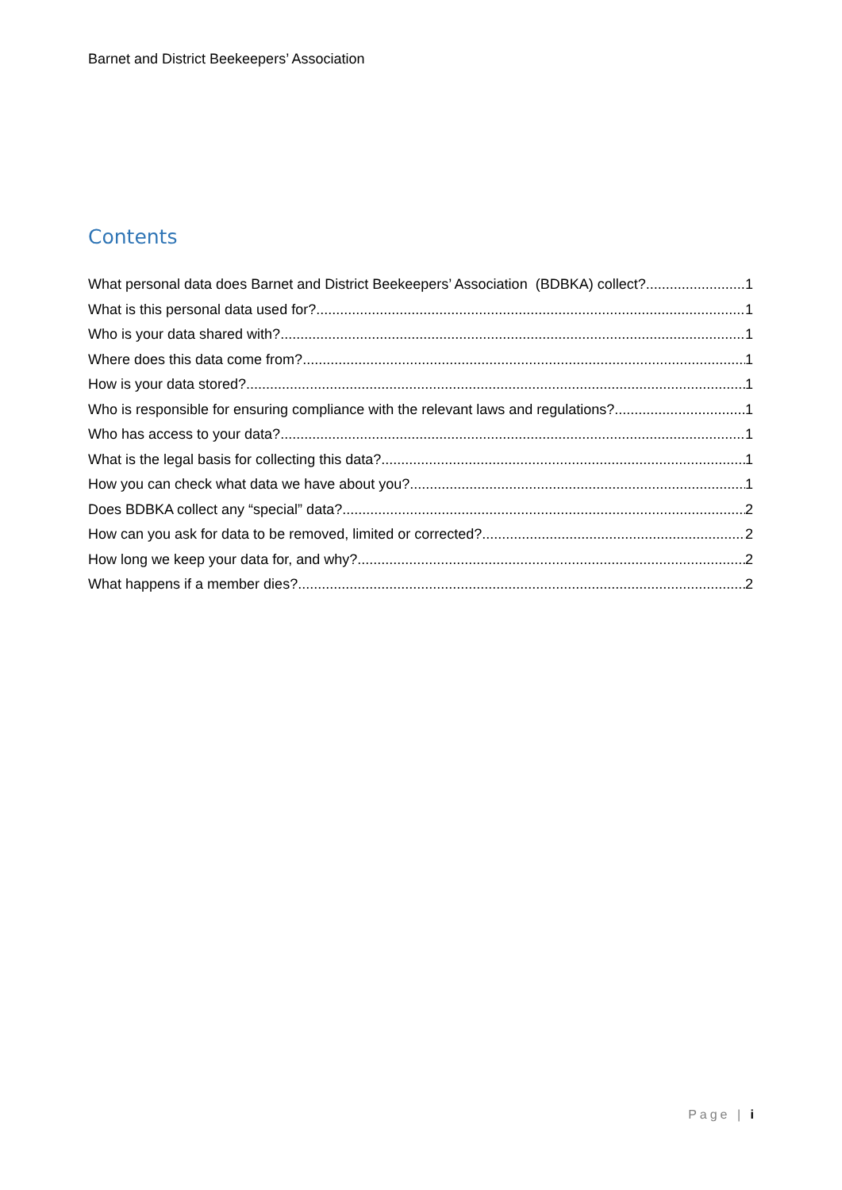Barnet and District Beekeepers’ Association
Contents
What personal data does Barnet and District Beekeepers’ Association (BDBKA) collect? 1
What is this personal data used for? 1
Who is your data shared with? 1
Where does this data come from? 1
How is your data stored? 1
Who is responsible for ensuring compliance with the relevant laws and regulations? 1
Who has access to your data? 1
What is the legal basis for collecting this data? 1
How you can check what data we have about you? 1
Does BDBKA collect any “special” data? 2
How can you ask for data to be removed, limited or corrected? 2
How long we keep your data for, and why? 2
What happens if a member dies? 2
Page | i